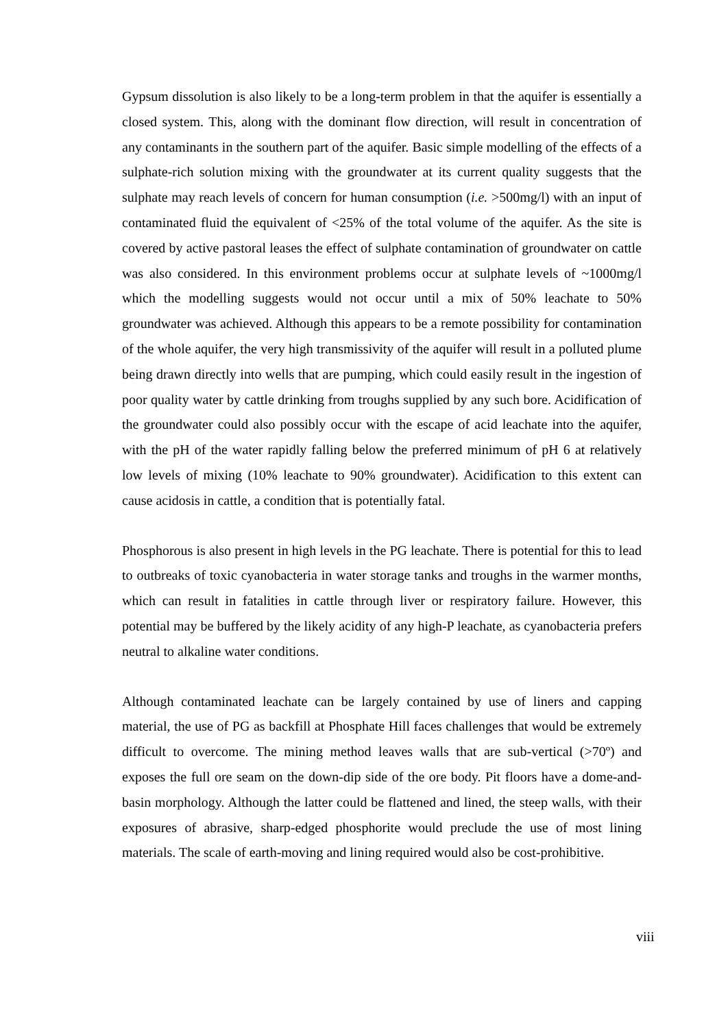Gypsum dissolution is also likely to be a long-term problem in that the aquifer is essentially a closed system. This, along with the dominant flow direction, will result in concentration of any contaminants in the southern part of the aquifer. Basic simple modelling of the effects of a sulphate-rich solution mixing with the groundwater at its current quality suggests that the sulphate may reach levels of concern for human consumption (i.e. >500mg/l) with an input of contaminated fluid the equivalent of <25% of the total volume of the aquifer. As the site is covered by active pastoral leases the effect of sulphate contamination of groundwater on cattle was also considered. In this environment problems occur at sulphate levels of ~1000mg/l which the modelling suggests would not occur until a mix of 50% leachate to 50% groundwater was achieved. Although this appears to be a remote possibility for contamination of the whole aquifer, the very high transmissivity of the aquifer will result in a polluted plume being drawn directly into wells that are pumping, which could easily result in the ingestion of poor quality water by cattle drinking from troughs supplied by any such bore. Acidification of the groundwater could also possibly occur with the escape of acid leachate into the aquifer, with the pH of the water rapidly falling below the preferred minimum of pH 6 at relatively low levels of mixing (10% leachate to 90% groundwater). Acidification to this extent can cause acidosis in cattle, a condition that is potentially fatal.
Phosphorous is also present in high levels in the PG leachate. There is potential for this to lead to outbreaks of toxic cyanobacteria in water storage tanks and troughs in the warmer months, which can result in fatalities in cattle through liver or respiratory failure. However, this potential may be buffered by the likely acidity of any high-P leachate, as cyanobacteria prefers neutral to alkaline water conditions.
Although contaminated leachate can be largely contained by use of liners and capping material, the use of PG as backfill at Phosphate Hill faces challenges that would be extremely difficult to overcome. The mining method leaves walls that are sub-vertical (>70º) and exposes the full ore seam on the down-dip side of the ore body. Pit floors have a dome-and-basin morphology. Although the latter could be flattened and lined, the steep walls, with their exposures of abrasive, sharp-edged phosphorite would preclude the use of most lining materials. The scale of earth-moving and lining required would also be cost-prohibitive.
viii